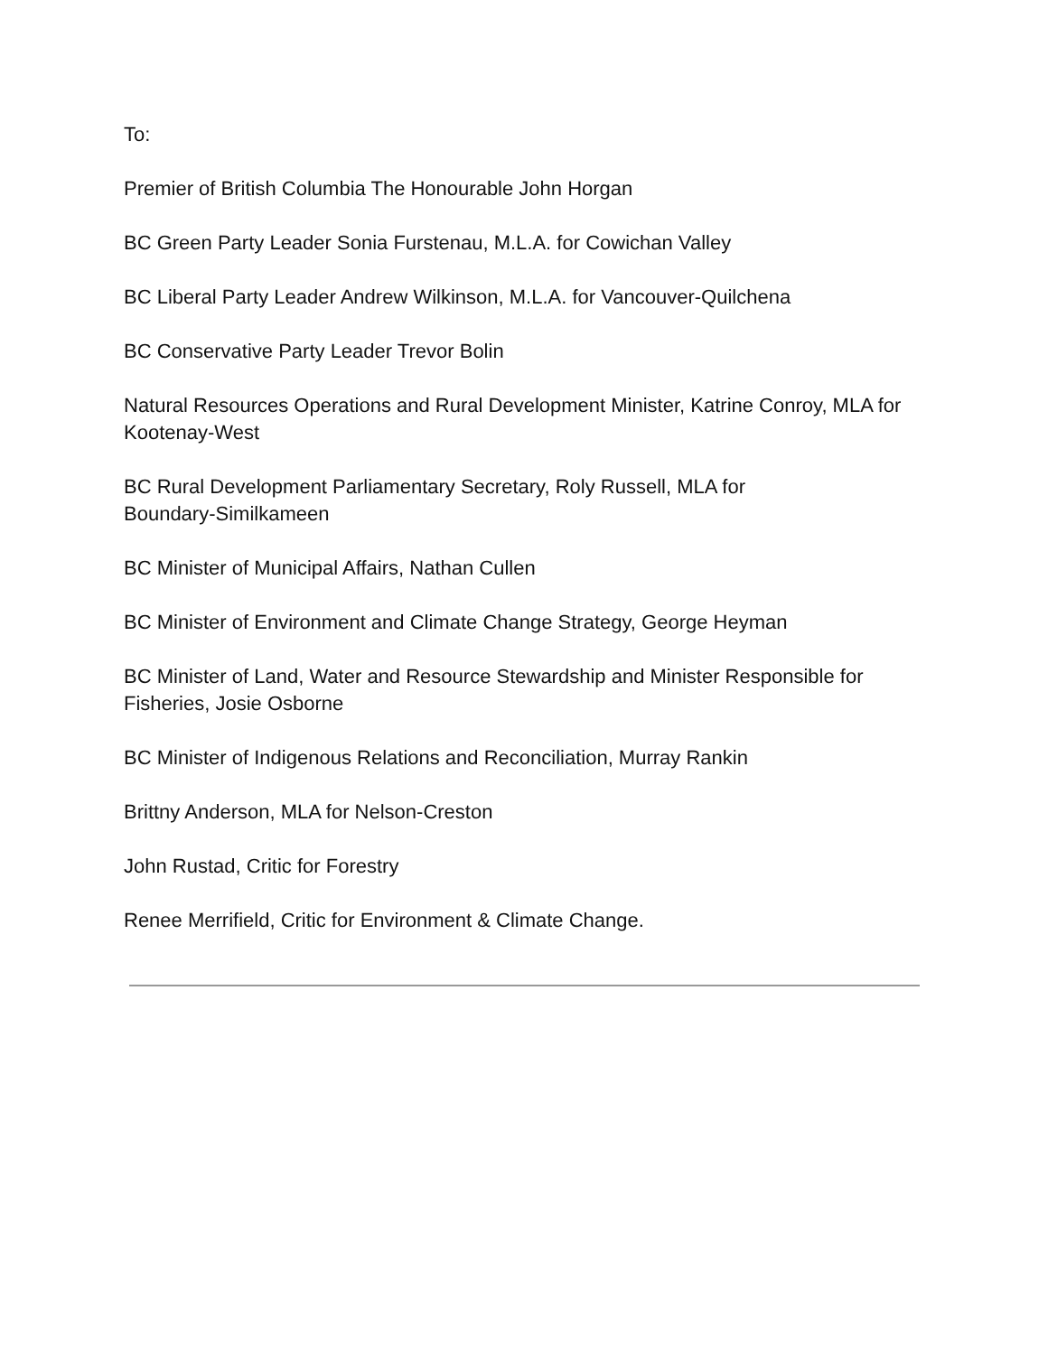To:
Premier of British Columbia The Honourable John Horgan
BC Green Party Leader Sonia Furstenau, M.L.A. for Cowichan Valley
BC Liberal Party Leader Andrew Wilkinson, M.L.A. for Vancouver-Quilchena
BC Conservative Party Leader Trevor Bolin
Natural Resources Operations and Rural Development Minister, Katrine Conroy, MLA for Kootenay-West
BC Rural Development Parliamentary Secretary, Roly Russell, MLA for
Boundary-Similkameen
BC Minister of Municipal Affairs, Nathan Cullen
BC Minister of Environment and Climate Change Strategy, George Heyman
BC Minister of Land, Water and Resource Stewardship and Minister Responsible for Fisheries, Josie Osborne
BC Minister of Indigenous Relations and Reconciliation, Murray Rankin
Brittny Anderson, MLA for Nelson-Creston
John Rustad, Critic for Forestry
Renee Merrifield, Critic for Environment & Climate Change.